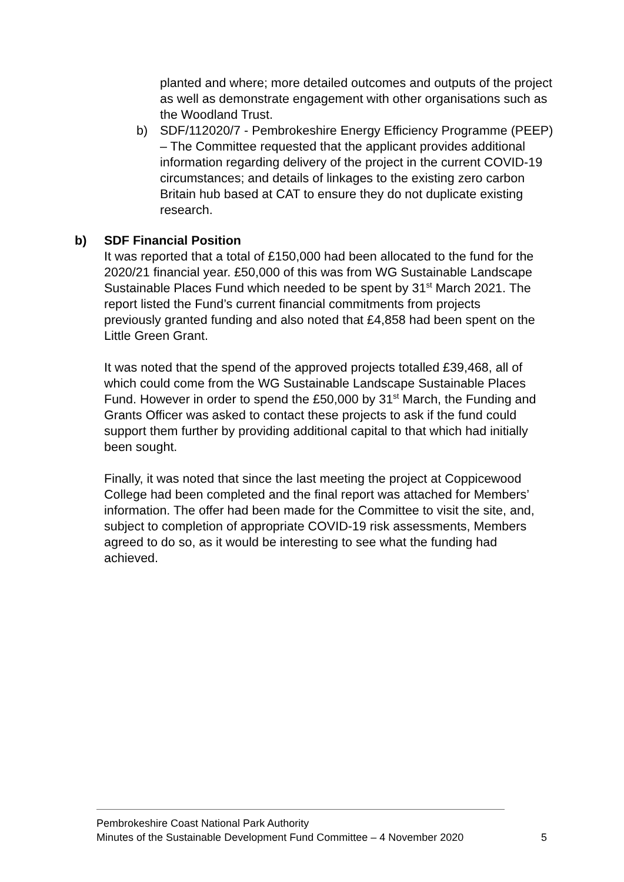planted and where; more detailed outcomes and outputs of the project as well as demonstrate engagement with other organisations such as the Woodland Trust.
b) SDF/112020/7 - Pembrokeshire Energy Efficiency Programme (PEEP) – The Committee requested that the applicant provides additional information regarding delivery of the project in the current COVID-19 circumstances; and details of linkages to the existing zero carbon Britain hub based at CAT to ensure they do not duplicate existing research.
b) SDF Financial Position
It was reported that a total of £150,000 had been allocated to the fund for the 2020/21 financial year. £50,000 of this was from WG Sustainable Landscape Sustainable Places Fund which needed to be spent by 31<sup>st</sup> March 2021. The report listed the Fund’s current financial commitments from projects previously granted funding and also noted that £4,858 had been spent on the Little Green Grant.
It was noted that the spend of the approved projects totalled £39,468, all of which could come from the WG Sustainable Landscape Sustainable Places Fund. However in order to spend the £50,000 by 31<sup>st</sup> March, the Funding and Grants Officer was asked to contact these projects to ask if the fund could support them further by providing additional capital to that which had initially been sought.
Finally, it was noted that since the last meeting the project at Coppicewood College had been completed and the final report was attached for Members’ information. The offer had been made for the Committee to visit the site, and, subject to completion of appropriate COVID-19 risk assessments, Members agreed to do so, as it would be interesting to see what the funding had achieved.
Pembrokeshire Coast National Park Authority
Minutes of the Sustainable Development Fund Committee – 4 November 2020 5